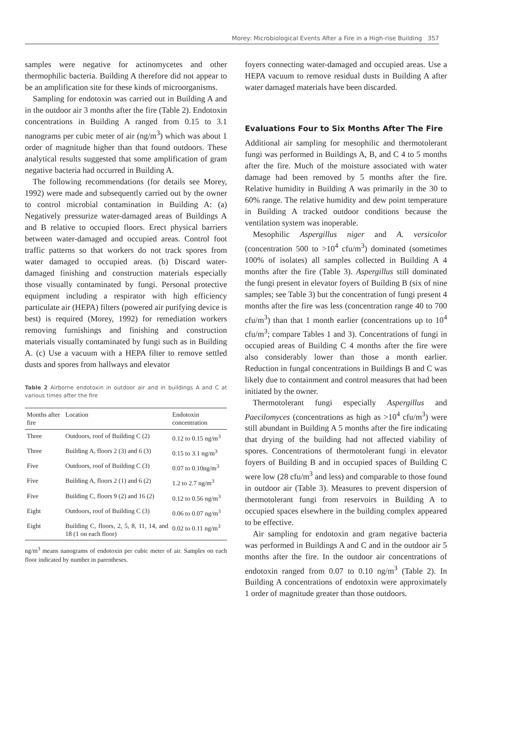Morey: Microbiological Events After a Fire in a High-rise Building 357
samples were negative for actinomycetes and other thermophilic bacteria. Building A therefore did not appear to be an amplification site for these kinds of microorganisms.
Sampling for endotoxin was carried out in Building A and in the outdoor air 3 months after the fire (Table 2). Endotoxin concentrations in Building A ranged from 0.15 to 3.1 nanograms per cubic meter of air (ng/m<sup>3</sup>) which was about 1 order of magnitude higher than that found outdoors. These analytical results suggested that some amplification of gram negative bacteria had occurred in Building A.
The following recommendations (for details see Morey, 1992) were made and subsequently carried out by the owner to control microbial contamination in Building A: (a) Negatively pressurize water-damaged areas of Buildings A and B relative to occupied floors. Erect physical barriers between water-damaged and occupied areas. Control foot traffic patterns so that workers do not track spores from water damaged to occupied areas. (b) Discard water-damaged finishing and construction materials especially those visually contaminated by fungi. Personal protective equipment including a respirator with high efficiency particulate air (HEPA) filters (powered air purifying device is best) is required (Morey, 1992) for remediation workers removing furnishings and finishing and construction materials visually contaminated by fungi such as in Building A. (c) Use a vacuum with a HEPA filter to remove settled dusts and spores from hallways and elevator
Table 2 Airborne endotoxin in outdoor air and in buildings A and C at various times after the fire
| Months after fire | Location | Endotoxin concentration |
| --- | --- | --- |
| Three | Outdoors, roof of Building C (2) | 0.12 to 0.15 ng/m<sup>3</sup> |
| Three | Building A, floors 2 (3) and 6 (3) | 0.15 to 3.1 ng/m<sup>3</sup> |
| Five | Outdoors, roof of Building C (3) | 0.07 to 0.10ng/m<sup>3</sup> |
| Five | Building A, floors 2 (1) and 6 (2) | 1.2 to 2.7 ng/m<sup>3</sup> |
| Five | Building C, floors 9 (2) and 16 (2) | 0.12 to 0.56 ng/m<sup>3</sup> |
| Eight | Outdoors, roof of Building C (3) | 0.06 to 0.07 ng/m<sup>3</sup> |
| Eight | Building C, floors, 2, 5, 8, 11, 14, and 18 (1 on each floor) | 0.02 to 0.11 ng/m<sup>3</sup> |
ng/m<sup>3</sup> means nanograms of endotoxin per cubic meter of air. Samples on each floor indicated by number in parentheses.
foyers connecting water-damaged and occupied areas. Use a HEPA vacuum to remove residual dusts in Building A after water damaged materials have been discarded.
Evaluations Four to Six Months After The Fire
Additional air sampling for mesophilic and thermotolerant fungi was performed in Buildings A, B, and C 4 to 5 months after the fire. Much of the moisture associated with water damage had been removed by 5 months after the fire. Relative humidity in Building A was primarily in the 30 to 60% range. The relative humidity and dew point temperature in Building A tracked outdoor conditions because the ventilation system was inoperable.
Mesophilic Aspergillus niger and A. versicolor (concentration 500 to >10<sup>4</sup> cfu/m<sup>3</sup>) dominated (sometimes 100% of isolates) all samples collected in Building A 4 months after the fire (Table 3). Aspergillus still dominated the fungi present in elevator foyers of Building B (six of nine samples; see Table 3) but the concentration of fungi present 4 months after the fire was less (concentration range 40 to 700 cfu/m<sup>3</sup>) than that 1 month earlier (concentrations up to 10<sup>4</sup> cfu/m<sup>3</sup>; compare Tables 1 and 3). Concentrations of fungi in occupied areas of Building C 4 months after the fire were also considerably lower than those a month earlier. Reduction in fungal concentrations in Buildings B and C was likely due to containment and control measures that had been initiated by the owner.
Thermotolerant fungi especially Aspergillus and Paecilomyces (concentrations as high as >10<sup>4</sup> cfu/m<sup>3</sup>) were still abundant in Building A 5 months after the fire indicating that drying of the building had not affected viability of spores. Concentrations of thermotolerant fungi in elevator foyers of Building B and in occupied spaces of Building C were low (28 cfu/m<sup>3</sup> and less) and comparable to those found in outdoor air (Table 3). Measures to prevent dispersion of thermotolerant fungi from reservoirs in Building A to occupied spaces elsewhere in the building complex appeared to be effective.
Air sampling for endotoxin and gram negative bacteria was performed in Buildings A and C and in the outdoor air 5 months after the fire. In the outdoor air concentrations of endotoxin ranged from 0.07 to 0.10 ng/m<sup>3</sup> (Table 2). In Building A concentrations of endotoxin were approximately 1 order of magnitude greater than those outdoors.